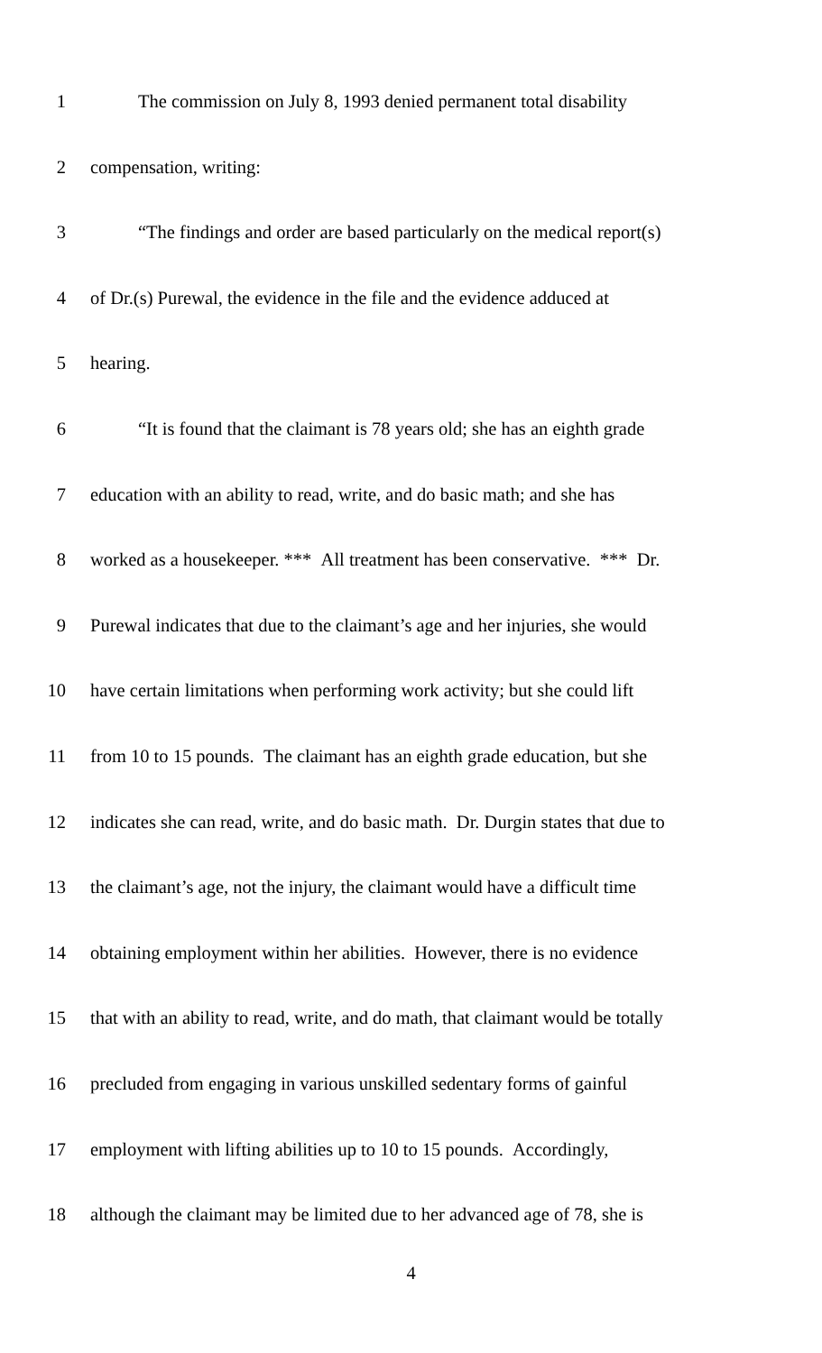1 The commission on July 8, 1993 denied permanent total disability
2 compensation, writing:
3 “The findings and order are based particularly on the medical report(s)
4 of Dr.(s) Purewal, the evidence in the file and the evidence adduced at
5 hearing.
6 “It is found that the claimant is 78 years old; she has an eighth grade
7 education with an ability to read, write, and do basic math; and she has
8 worked as a housekeeper. *** All treatment has been conservative. *** Dr.
9 Purewal indicates that due to the claimant’s age and her injuries, she would
10 have certain limitations when performing work activity; but she could lift
11 from 10 to 15 pounds. The claimant has an eighth grade education, but she
12 indicates she can read, write, and do basic math. Dr. Durgin states that due to
13 the claimant’s age, not the injury, the claimant would have a difficult time
14 obtaining employment within her abilities. However, there is no evidence
15 that with an ability to read, write, and do math, that claimant would be totally
16 precluded from engaging in various unskilled sedentary forms of gainful
17 employment with lifting abilities up to 10 to 15 pounds. Accordingly,
18 although the claimant may be limited due to her advanced age of 78, she is
4